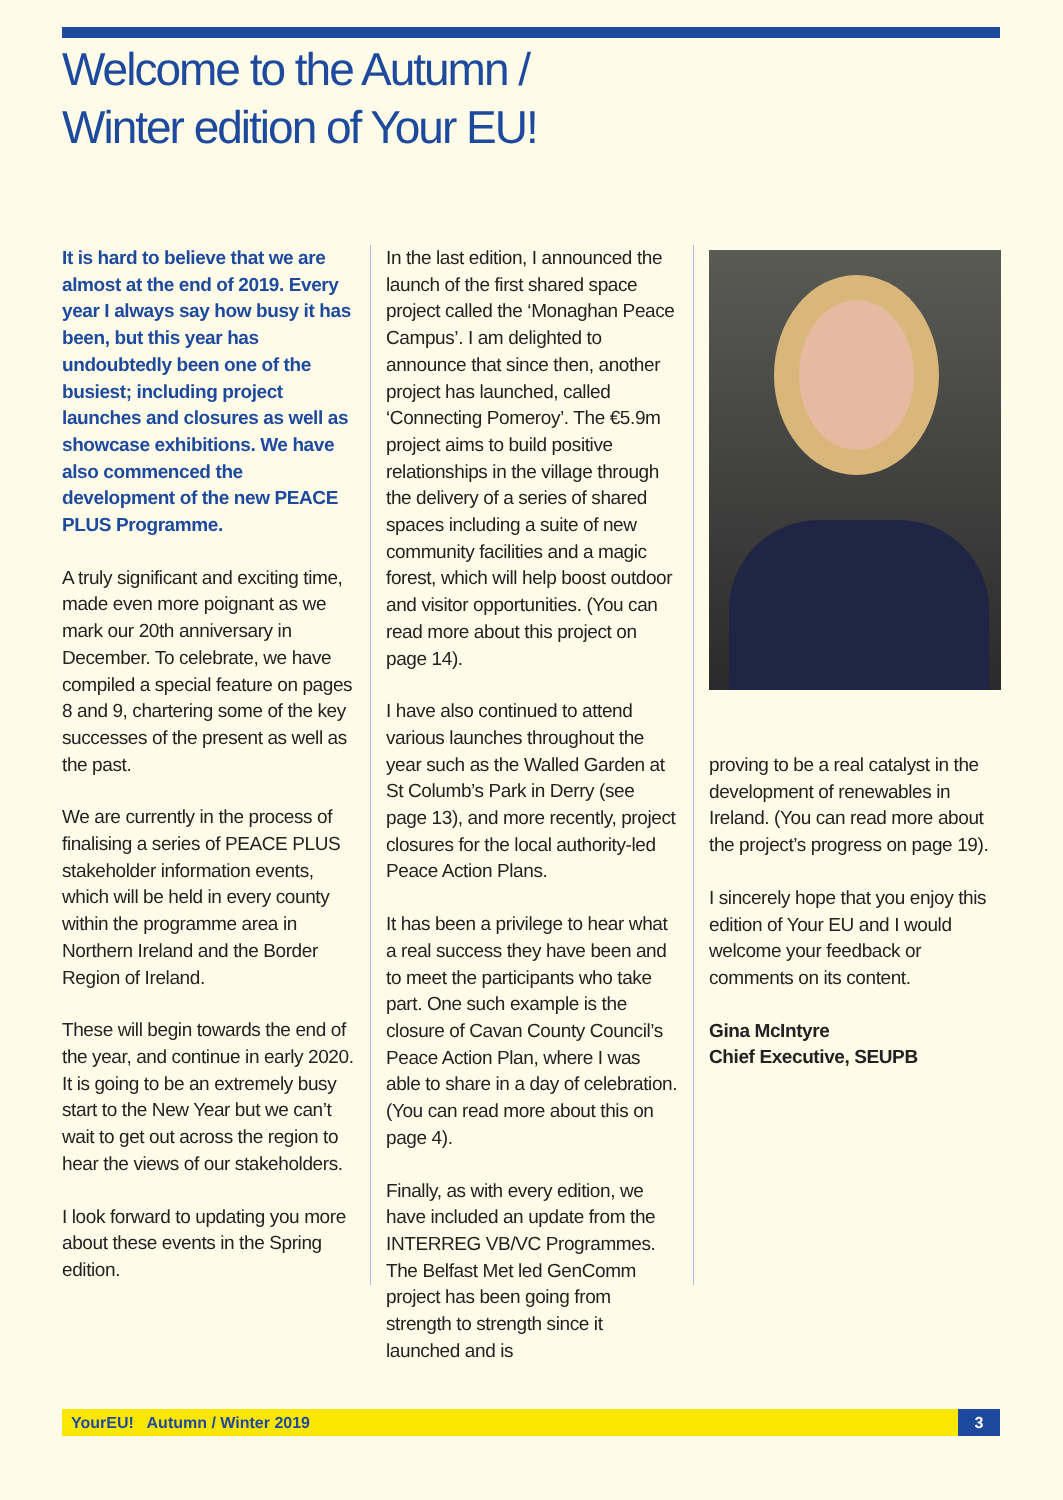Welcome to the Autumn /
Winter edition of Your EU!
It is hard to believe that we are almost at the end of 2019. Every year I always say how busy it has been, but this year has undoubtedly been one of the busiest; including project launches and closures as well as showcase exhibitions. We have also commenced the development of the new PEACE PLUS Programme.
A truly significant and exciting time, made even more poignant as we mark our 20th anniversary in December. To celebrate, we have compiled a special feature on pages 8 and 9, chartering some of the key successes of the present as well as the past.
We are currently in the process of finalising a series of PEACE PLUS stakeholder information events, which will be held in every county within the programme area in Northern Ireland and the Border Region of Ireland.
These will begin towards the end of the year, and continue in early 2020. It is going to be an extremely busy start to the New Year but we can’t wait to get out across the region to hear the views of our stakeholders.
I look forward to updating you more about these events in the Spring edition.
In the last edition, I announced the launch of the first shared space project called the ‘Monaghan Peace Campus’. I am delighted to announce that since then, another project has launched, called ‘Connecting Pomeroy’. The €5.9m project aims to build positive relationships in the village through the delivery of a series of shared spaces including a suite of new community facilities and a magic forest, which will help boost outdoor and visitor opportunities. (You can read more about this project on page 14).
I have also continued to attend various launches throughout the year such as the Walled Garden at St Columb’s Park in Derry (see page 13), and more recently, project closures for the local authority-led Peace Action Plans.
It has been a privilege to hear what a real success they have been and to meet the participants who take part. One such example is the closure of Cavan County Council’s Peace Action Plan, where I was able to share in a day of celebration. (You can read more about this on page 4).
Finally, as with every edition, we have included an update from the INTERREG VB/VC Programmes. The Belfast Met led GenComm project has been going from strength to strength since it launched and is
proving to be a real catalyst in the development of renewables in Ireland. (You can read more about the project’s progress on page 19).
I sincerely hope that you enjoy this edition of Your EU and I would welcome your feedback or comments on its content.
Gina McIntyre
Chief Executive, SEUPB
YourEU! Autumn / Winter 2019 3